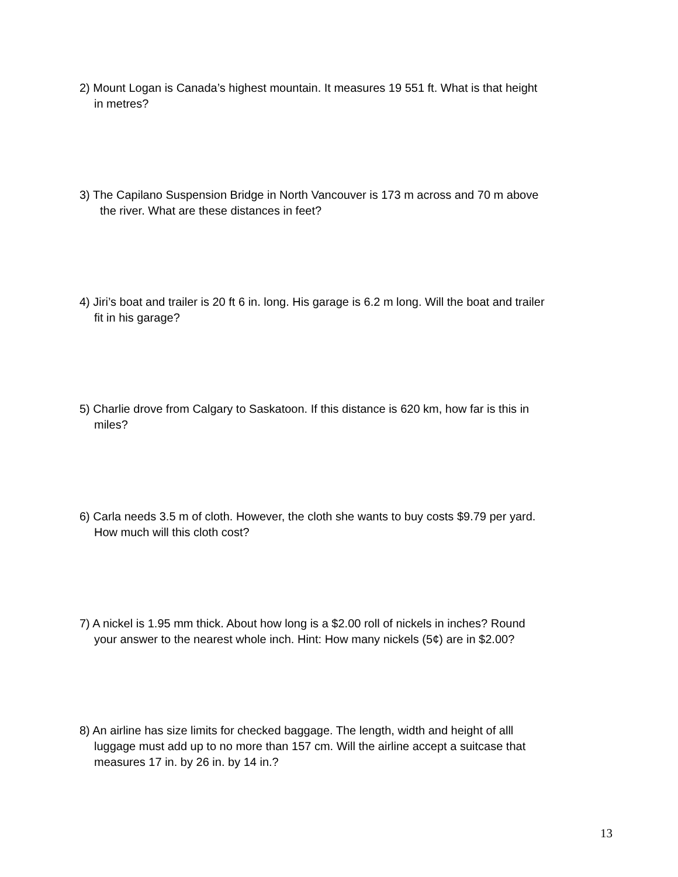2) Mount Logan is Canada’s highest mountain. It measures 19 551 ft. What is that height
in metres?
3) The Capilano Suspension Bridge in North Vancouver is 173 m across and 70 m above
the river. What are these distances in feet?
4) Jiri’s boat and trailer is 20 ft 6 in. long. His garage is 6.2 m long. Will the boat and trailer
fit in his garage?
5) Charlie drove from Calgary to Saskatoon. If this distance is 620 km, how far is this in
miles?
6) Carla needs 3.5 m of cloth. However, the cloth she wants to buy costs $9.79 per yard.
How much will this cloth cost?
7) A nickel is 1.95 mm thick. About how long is a $2.00 roll of nickels in inches? Round
your answer to the nearest whole inch. Hint: How many nickels (5¢) are in $2.00?
8) An airline has size limits for checked baggage. The length, width and height of alll
luggage must add up to no more than 157 cm. Will the airline accept a suitcase that
measures 17 in. by 26 in. by 14 in.?
13